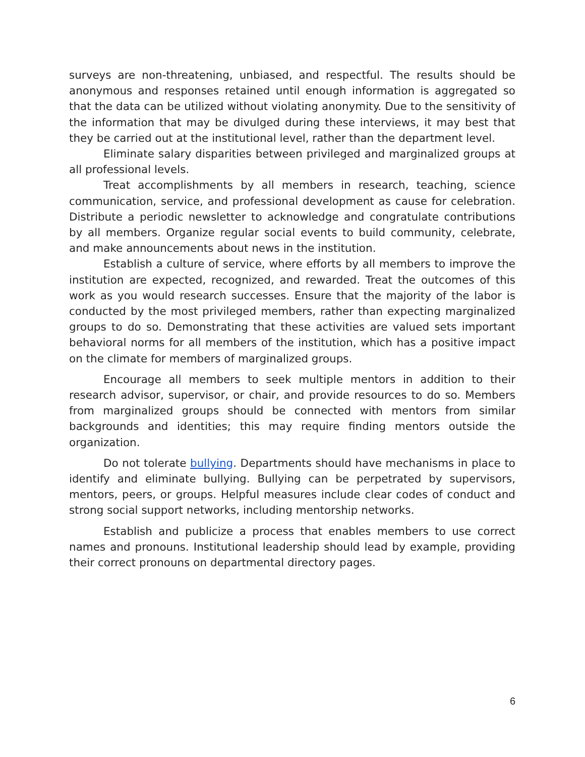surveys are non-threatening, unbiased, and respectful. The results should be anonymous and responses retained until enough information is aggregated so that the data can be utilized without violating anonymity. Due to the sensitivity of the information that may be divulged during these interviews, it may best that they be carried out at the institutional level, rather than the department level.
Eliminate salary disparities between privileged and marginalized groups at all professional levels.
Treat accomplishments by all members in research, teaching, science communication, service, and professional development as cause for celebration. Distribute a periodic newsletter to acknowledge and congratulate contributions by all members. Organize regular social events to build community, celebrate, and make announcements about news in the institution.
Establish a culture of service, where efforts by all members to improve the institution are expected, recognized, and rewarded. Treat the outcomes of this work as you would research successes. Ensure that the majority of the labor is conducted by the most privileged members, rather than expecting marginalized groups to do so. Demonstrating that these activities are valued sets important behavioral norms for all members of the institution, which has a positive impact on the climate for members of marginalized groups.
Encourage all members to seek multiple mentors in addition to their research advisor, supervisor, or chair, and provide resources to do so. Members from marginalized groups should be connected with mentors from similar backgrounds and identities; this may require finding mentors outside the organization.
Do not tolerate bullying. Departments should have mechanisms in place to identify and eliminate bullying. Bullying can be perpetrated by supervisors, mentors, peers, or groups. Helpful measures include clear codes of conduct and strong social support networks, including mentorship networks.
Establish and publicize a process that enables members to use correct names and pronouns. Institutional leadership should lead by example, providing their correct pronouns on departmental directory pages.
6